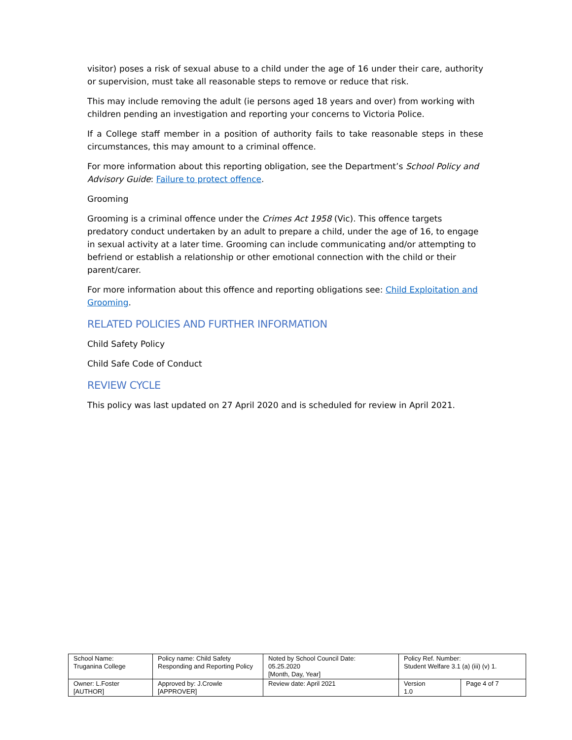visitor) poses a risk of sexual abuse to a child under the age of 16 under their care, authority or supervision, must take all reasonable steps to remove or reduce that risk.
This may include removing the adult (ie persons aged 18 years and over) from working with children pending an investigation and reporting your concerns to Victoria Police.
If a College staff member in a position of authority fails to take reasonable steps in these circumstances, this may amount to a criminal offence.
For more information about this reporting obligation, see the Department’s School Policy and Advisory Guide: Failure to protect offence.
Grooming
Grooming is a criminal offence under the Crimes Act 1958 (Vic). This offence targets predatory conduct undertaken by an adult to prepare a child, under the age of 16, to engage in sexual activity at a later time. Grooming can include communicating and/or attempting to befriend or establish a relationship or other emotional connection with the child or their parent/carer.
For more information about this offence and reporting obligations see: Child Exploitation and Grooming.
RELATED POLICIES AND FURTHER INFORMATION
Child Safety Policy
Child Safe Code of Conduct
REVIEW CYCLE
This policy was last updated on 27 April 2020 and is scheduled for review in April 2021.
| School Name: Truganina College | Policy name: Child Safety Responding and Reporting Policy | Noted by School Council Date: 05.25.2020 [Month, Day, Year] | Policy Ref. Number: Student Welfare 3.1 (a) (iii) (v) 1. | |
| Owner: L.Foster [AUTHOR] | Approved by: J.Crowle [APPROVER] | Review date: April 2021 | Version 1.0 | Page 4 of 7 |